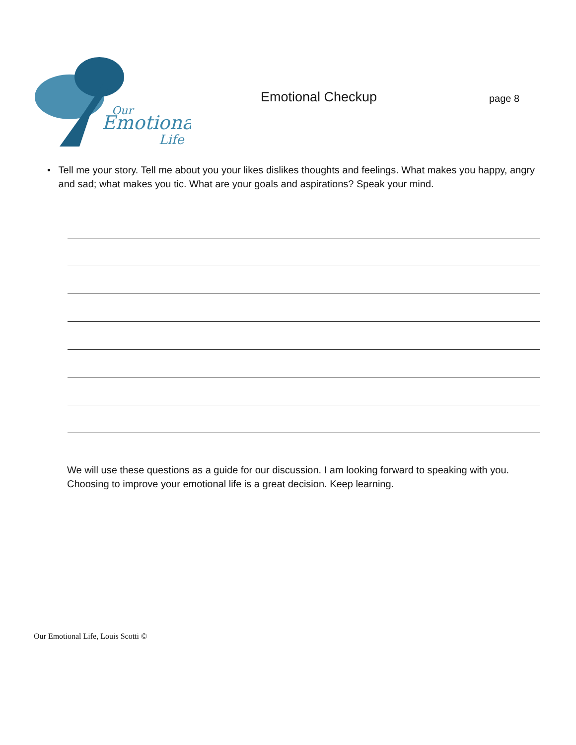Emotional
Our
Life
Emotional Checkup
page 8
• Tell me your story. Tell me about you your likes dislikes thoughts and feelings. What makes you happy, angry and sad; what makes you tic. What are your goals and aspirations? Speak your mind.
We will use these questions as a guide for our discussion. I am looking forward to speaking with you. Choosing to improve your emotional life is a great decision. Keep learning.
Our Emotional Life, Louis Scotti ©